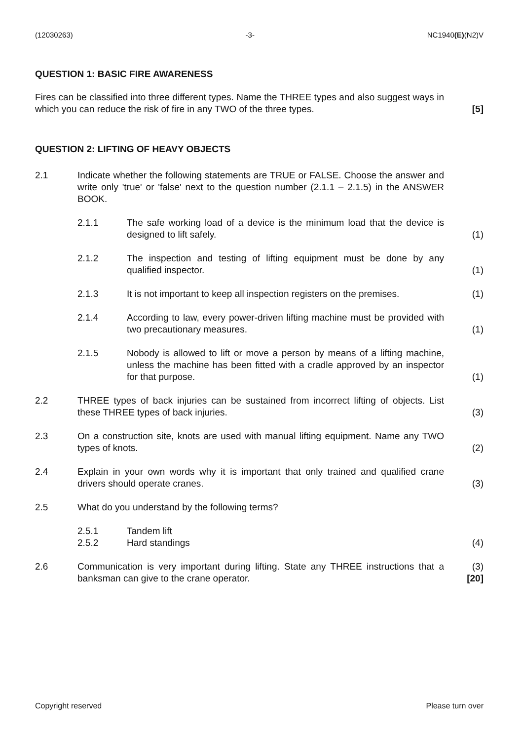(12030263) -3- NC1940(E)(N2)V
QUESTION 1: BASIC FIRE AWARENESS
Fires can be classified into three different types. Name the THREE types and also suggest ways in which you can reduce the risk of fire in any TWO of the three types.
[5]
QUESTION 2: LIFTING OF HEAVY OBJECTS
2.1 Indicate whether the following statements are TRUE or FALSE. Choose the answer and write only 'true' or 'false' next to the question number (2.1.1 – 2.1.5) in the ANSWER BOOK.
2.1.1 The safe working load of a device is the minimum load that the device is designed to lift safely.
(1)
2.1.2 The inspection and testing of lifting equipment must be done by any qualified inspector.
(1)
2.1.3 It is not important to keep all inspection registers on the premises.
(1)
2.1.4 According to law, every power-driven lifting machine must be provided with two precautionary measures.
(1)
2.1.5 Nobody is allowed to lift or move a person by means of a lifting machine, unless the machine has been fitted with a cradle approved by an inspector for that purpose.
(1)
2.2 THREE types of back injuries can be sustained from incorrect lifting of objects. List these THREE types of back injuries.
(3)
2.3 On a construction site, knots are used with manual lifting equipment. Name any TWO types of knots.
(2)
2.4 Explain in your own words why it is important that only trained and qualified crane drivers should operate cranes.
(3)
2.5 What do you understand by the following terms?
2.5.1
2.5.2
Tandem lift
Hard standings
(4)
2.6 Communication is very important during lifting. State any THREE instructions that a banksman can give to the crane operator.
(3)
[20]
Copyright reserved Please turn over